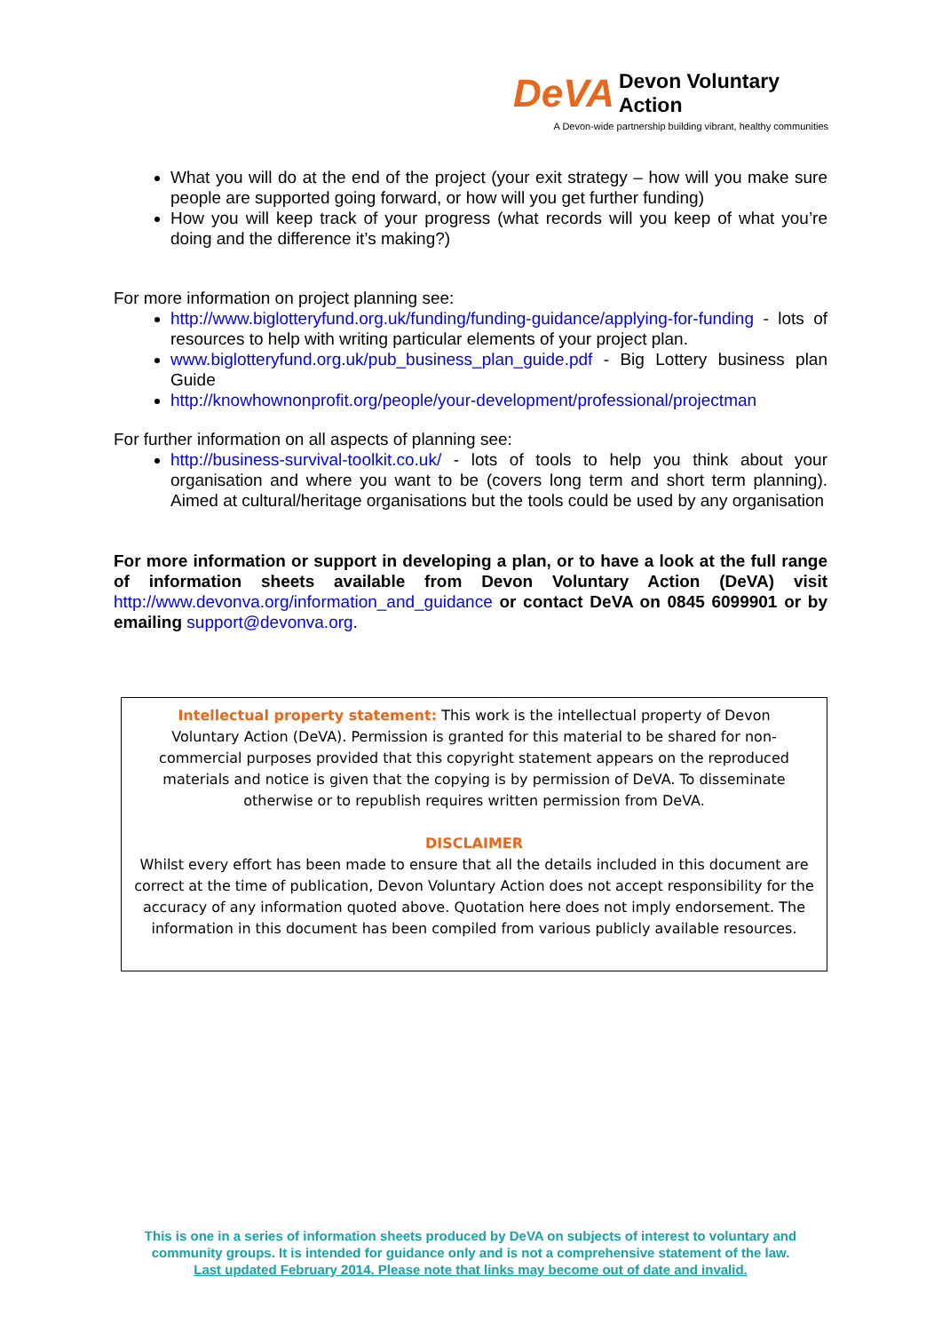DeVA Devon Voluntary Action
A Devon-wide partnership building vibrant, healthy communities
What you will do at the end of the project (your exit strategy – how will you make sure people are supported going forward, or how will you get further funding)
How you will keep track of your progress (what records will you keep of what you’re doing and the difference it’s making?)
For more information on project planning see:
http://www.biglotteryfund.org.uk/funding/funding-guidance/applying-for-funding - lots of resources to help with writing particular elements of your project plan.
www.biglotteryfund.org.uk/pub_business_plan_guide.pdf - Big Lottery business plan Guide
http://knowhownonprofit.org/people/your-development/professional/projectman
For further information on all aspects of planning see:
http://business-survival-toolkit.co.uk/ - lots of tools to help you think about your organisation and where you want to be (covers long term and short term planning). Aimed at cultural/heritage organisations but the tools could be used by any organisation
For more information or support in developing a plan, or to have a look at the full range of information sheets available from Devon Voluntary Action (DeVA) visit http://www.devonva.org/information_and_guidance or contact DeVA on 0845 6099901 or by emailing support@devonva.org.
Intellectual property statement: This work is the intellectual property of Devon Voluntary Action (DeVA). Permission is granted for this material to be shared for non-commercial purposes provided that this copyright statement appears on the reproduced materials and notice is given that the copying is by permission of DeVA. To disseminate otherwise or to republish requires written permission from DeVA.
DISCLAIMER
Whilst every effort has been made to ensure that all the details included in this document are correct at the time of publication, Devon Voluntary Action does not accept responsibility for the accuracy of any information quoted above. Quotation here does not imply endorsement. The information in this document has been compiled from various publicly available resources.
This is one in a series of information sheets produced by DeVA on subjects of interest to voluntary and community groups. It is intended for guidance only and is not a comprehensive statement of the law.
Last updated February 2014. Please note that links may become out of date and invalid.